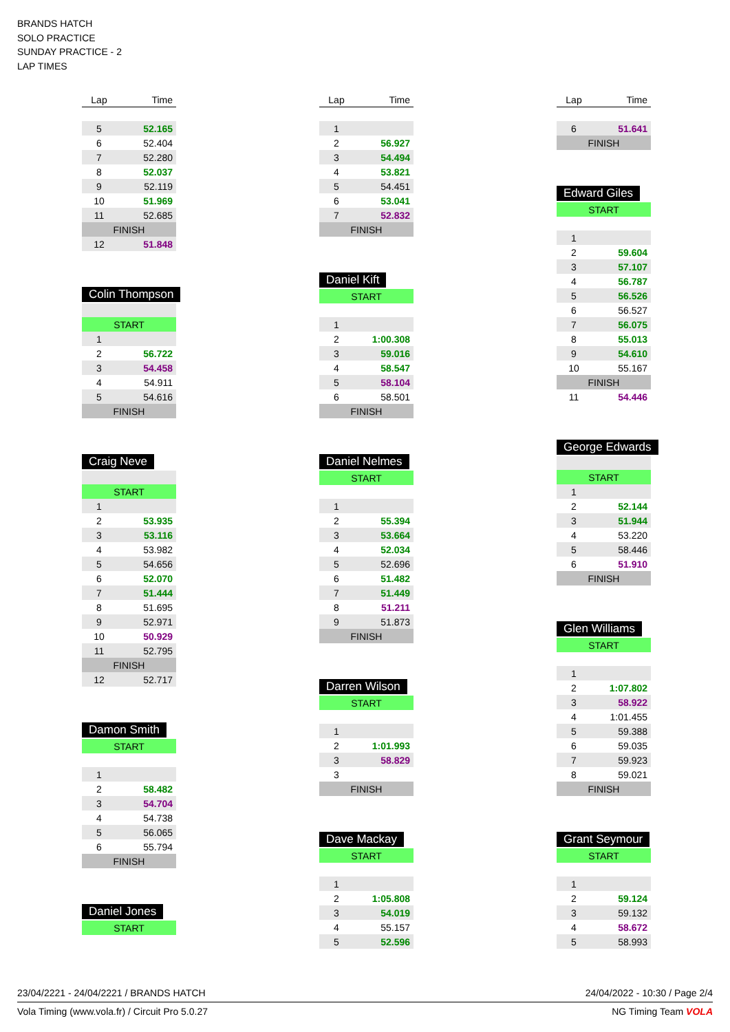BRANDS HATCH
SOLO PRACTICE
SUNDAY PRACTICE - 2
LAP TIMES
| Lap | Time |
| --- | --- |
| 5 | 52.165 |
| 6 | 52.404 |
| 7 | 52.280 |
| 8 | 52.037 |
| 9 | 52.119 |
| 10 | 51.969 |
| 11 | 52.685 |
| FINISH | |
| 12 | 51.848 |
Colin Thompson
| START | |
| 1 | |
| 2 | 56.722 |
| 3 | 54.458 |
| 4 | 54.911 |
| 5 | 54.616 |
| FINISH | |
Craig Neve
| START | |
| 1 | |
| 2 | 53.935 |
| 3 | 53.116 |
| 4 | 53.982 |
| 5 | 54.656 |
| 6 | 52.070 |
| 7 | 51.444 |
| 8 | 51.695 |
| 9 | 52.971 |
| 10 | 50.929 |
| 11 | 52.795 |
| FINISH | |
| 12 | 52.717 |
Damon Smith
| START | |
| 1 | |
| 2 | 58.482 |
| 3 | 54.704 |
| 4 | 54.738 |
| 5 | 56.065 |
| 6 | 55.794 |
| FINISH | |
Daniel Jones
| START |
| Lap | Time |
| --- | --- |
| 1 | |
| 2 | 56.927 |
| 3 | 54.494 |
| 4 | 53.821 |
| 5 | 54.451 |
| 6 | 53.041 |
| 7 | 52.832 |
| FINISH | |
Daniel Kift
| START | |
| 1 | |
| 2 | 1:00.308 |
| 3 | 59.016 |
| 4 | 58.547 |
| 5 | 58.104 |
| 6 | 58.501 |
| FINISH | |
Daniel Nelmes
| START | |
| 1 | |
| 2 | 55.394 |
| 3 | 53.664 |
| 4 | 52.034 |
| 5 | 52.696 |
| 6 | 51.482 |
| 7 | 51.449 |
| 8 | 51.211 |
| 9 | 51.873 |
| FINISH | |
Darren Wilson
| START | |
| 1 | |
| 2 | 1:01.993 |
| 3 | 58.829 |
| 3 | |
| FINISH | |
Dave Mackay
| START | |
| 1 | |
| 2 | 1:05.808 |
| 3 | 54.019 |
| 4 | 55.157 |
| 5 | 52.596 |
| Lap | Time |
| --- | --- |
| 6 | 51.641 |
| FINISH | |
Edward Giles
| START | |
| 1 | |
| 2 | 59.604 |
| 3 | 57.107 |
| 4 | 56.787 |
| 5 | 56.526 |
| 6 | 56.527 |
| 7 | 56.075 |
| 8 | 55.013 |
| 9 | 54.610 |
| 10 | 55.167 |
| FINISH | |
| 11 | 54.446 |
George Edwards
| START | |
| 1 | |
| 2 | 52.144 |
| 3 | 51.944 |
| 4 | 53.220 |
| 5 | 58.446 |
| 6 | 51.910 |
| FINISH | |
Glen Williams
| START | |
| 1 | |
| 2 | 1:07.802 |
| 3 | 58.922 |
| 4 | 1:01.455 |
| 5 | 59.388 |
| 6 | 59.035 |
| 7 | 59.923 |
| 8 | 59.021 |
| FINISH | |
Grant Seymour
| START | |
| 1 | |
| 2 | 59.124 |
| 3 | 59.132 |
| 4 | 58.672 |
| 5 | 58.993 |
23/04/2221 - 24/04/2221 / BRANDS HATCH 24/04/2022 - 10:30 / Page 2/4
Vola Timing (www.vola.fr) / Circuit Pro 5.0.27 NG Timing Team VOLA